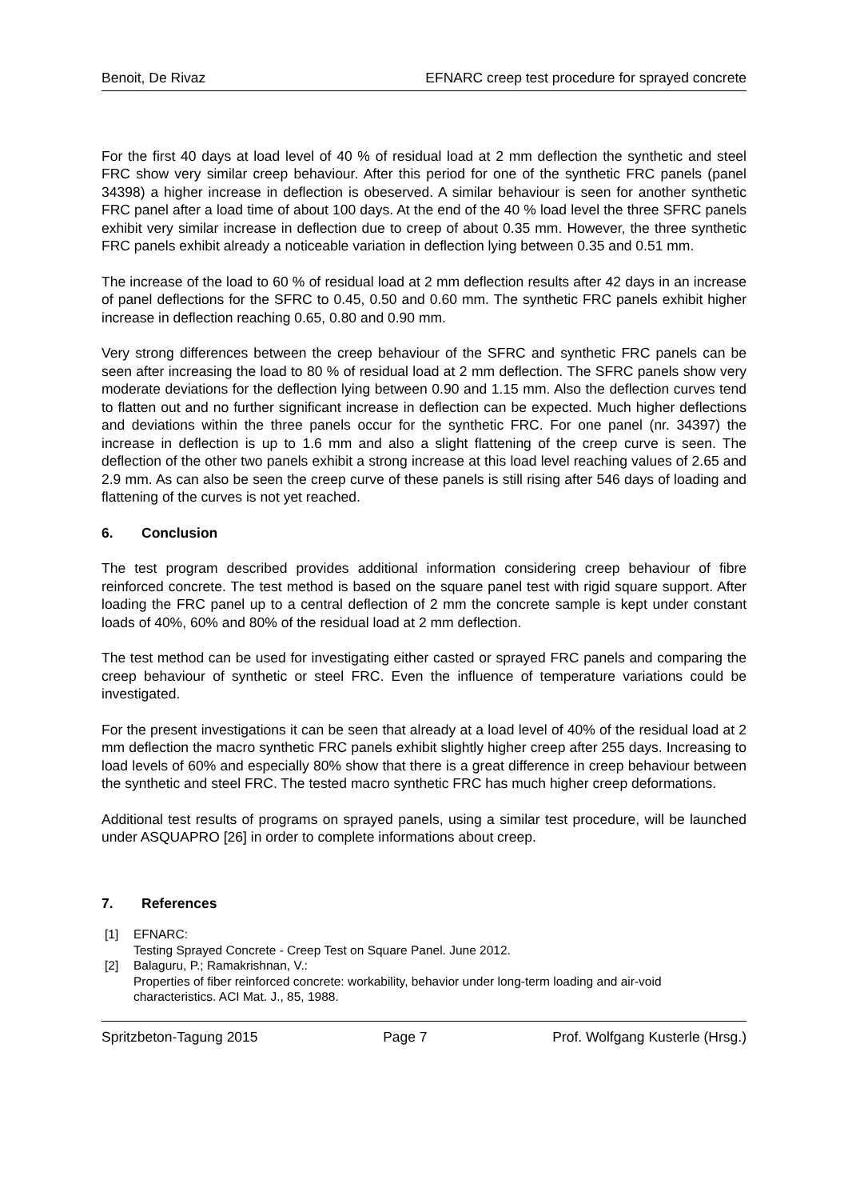Benoit, De Rivaz EFNARC creep test procedure for sprayed concrete
For the first 40 days at load level of 40 % of residual load at 2 mm deflection the synthetic and steel FRC show very similar creep behaviour. After this period for one of the synthetic FRC panels (panel 34398) a higher increase in deflection is obeserved. A similar behaviour is seen for another synthetic FRC panel after a load time of about 100 days. At the end of the 40 % load level the three SFRC panels exhibit very similar increase in deflection due to creep of about 0.35 mm. However, the three synthetic FRC panels exhibit already a noticeable variation in deflection lying between 0.35 and 0.51 mm.
The increase of the load to 60 % of residual load at 2 mm deflection results after 42 days in an increase of panel deflections for the SFRC to 0.45, 0.50 and 0.60 mm. The synthetic FRC panels exhibit higher increase in deflection reaching 0.65, 0.80 and 0.90 mm.
Very strong differences between the creep behaviour of the SFRC and synthetic FRC panels can be seen after increasing the load to 80 % of residual load at 2 mm deflection. The SFRC panels show very moderate deviations for the deflection lying between 0.90 and 1.15 mm. Also the deflection curves tend to flatten out and no further significant increase in deflection can be expected. Much higher deflections and deviations within the three panels occur for the synthetic FRC. For one panel (nr. 34397) the increase in deflection is up to 1.6 mm and also a slight flattening of the creep curve is seen. The deflection of the other two panels exhibit a strong increase at this load level reaching values of 2.65 and 2.9 mm. As can also be seen the creep curve of these panels is still rising after 546 days of loading and flattening of the curves is not yet reached.
6. Conclusion
The test program described provides additional information considering creep behaviour of fibre reinforced concrete. The test method is based on the square panel test with rigid square support. After loading the FRC panel up to a central deflection of 2 mm the concrete sample is kept under constant loads of 40%, 60% and 80% of the residual load at 2 mm deflection.
The test method can be used for investigating either casted or sprayed FRC panels and comparing the creep behaviour of synthetic or steel FRC. Even the influence of temperature variations could be investigated.
For the present investigations it can be seen that already at a load level of 40% of the residual load at 2 mm deflection the macro synthetic FRC panels exhibit slightly higher creep after 255 days. Increasing to load levels of 60% and especially 80% show that there is a great difference in creep behaviour between the synthetic and steel FRC. The tested macro synthetic FRC has much higher creep deformations.
Additional test results of programs on sprayed panels, using a similar test procedure, will be launched under ASQUAPRO [26] in order to complete informations about creep.
7. References
[1] EFNARC:
Testing Sprayed Concrete - Creep Test on Square Panel. June 2012.
[2] Balaguru, P.; Ramakrishnan, V.:
Properties of fiber reinforced concrete: workability, behavior under long-term loading and air-void characteristics. ACI Mat. J., 85, 1988.
Spritzbeton-Tagung 2015 Page 7 Prof. Wolfgang Kusterle (Hrsg.)